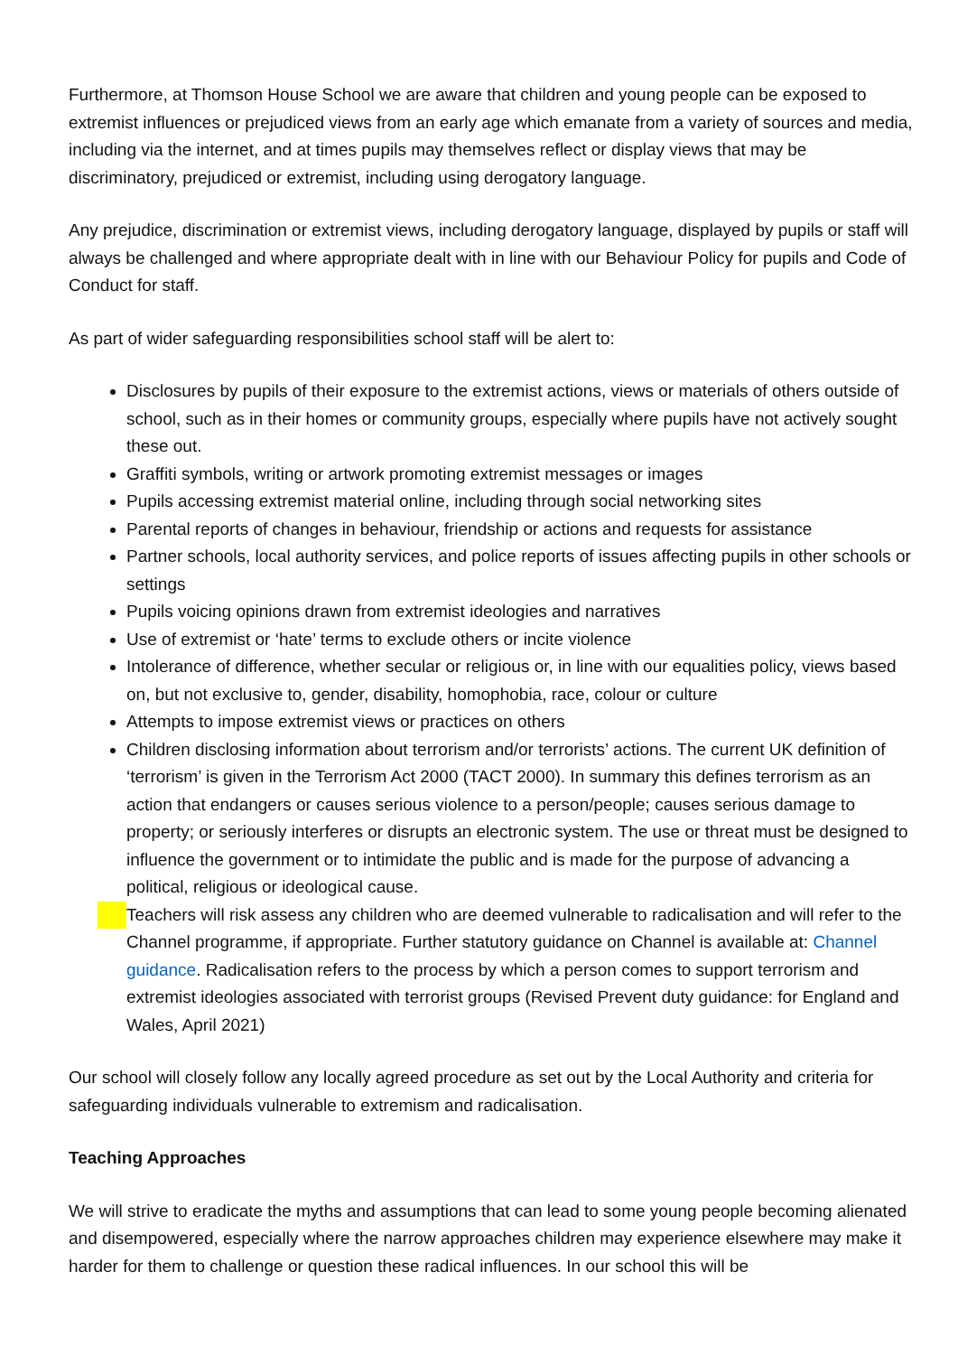Furthermore, at Thomson House School we are aware that children and young people can be exposed to extremist influences or prejudiced views from an early age which emanate from a variety of sources and media, including via the internet, and at times pupils may themselves reflect or display views that may be discriminatory, prejudiced or extremist, including using derogatory language.
Any prejudice, discrimination or extremist views, including derogatory language, displayed by pupils or staff will always be challenged and where appropriate dealt with in line with our Behaviour Policy for pupils and Code of Conduct for staff.
As part of wider safeguarding responsibilities school staff will be alert to:
Disclosures by pupils of their exposure to the extremist actions, views or materials of others outside of school, such as in their homes or community groups, especially where pupils have not actively sought these out.
Graffiti symbols, writing or artwork promoting extremist messages or images
Pupils accessing extremist material online, including through social networking sites
Parental reports of changes in behaviour, friendship or actions and requests for assistance
Partner schools, local authority services, and police reports of issues affecting pupils in other schools or settings
Pupils voicing opinions drawn from extremist ideologies and narratives
Use of extremist or ‘hate’ terms to exclude others or incite violence
Intolerance of difference, whether secular or religious or, in line with our equalities policy, views based on, but not exclusive to, gender, disability, homophobia, race, colour or culture
Attempts to impose extremist views or practices on others
Children disclosing information about terrorism and/or terrorists’ actions. The current UK definition of ‘terrorism’ is given in the Terrorism Act 2000 (TACT 2000). In summary this defines terrorism as an action that endangers or causes serious violence to a person/people; causes serious damage to property; or seriously interferes or disrupts an electronic system. The use or threat must be designed to influence the government or to intimidate the public and is made for the purpose of advancing a political, religious or ideological cause.
Teachers will risk assess any children who are deemed vulnerable to radicalisation and will refer to the Channel programme, if appropriate. Further statutory guidance on Channel is available at: Channel guidance. Radicalisation refers to the process by which a person comes to support terrorism and extremist ideologies associated with terrorist groups (Revised Prevent duty guidance: for England and Wales, April 2021)
Our school will closely follow any locally agreed procedure as set out by the Local Authority and criteria for safeguarding individuals vulnerable to extremism and radicalisation.
Teaching Approaches
We will strive to eradicate the myths and assumptions that can lead to some young people becoming alienated and disempowered, especially where the narrow approaches children may experience elsewhere may make it harder for them to challenge or question these radical influences. In our school this will be